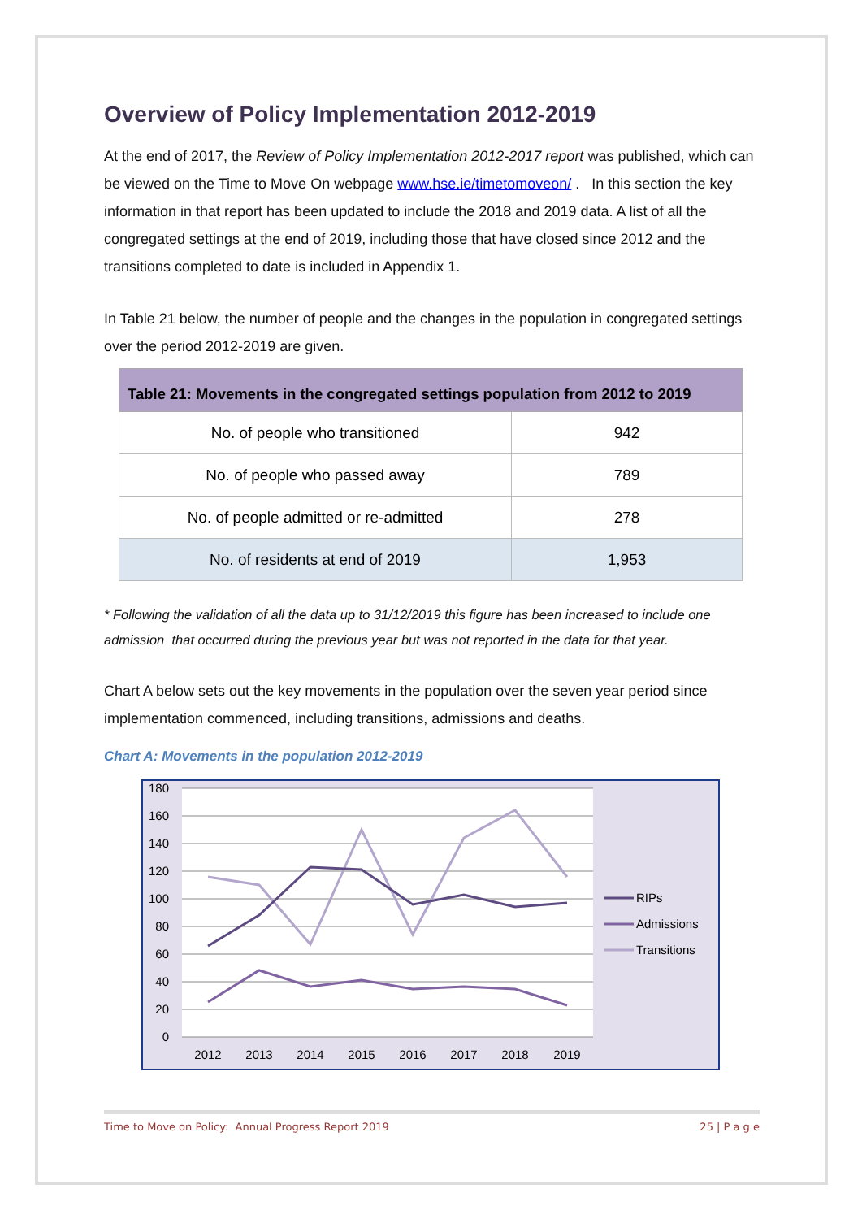Overview of Policy Implementation 2012-2019
At the end of 2017, the Review of Policy Implementation 2012-2017 report was published, which can be viewed on the Time to Move On webpage www.hse.ie/timetomoveon/ . In this section the key information in that report has been updated to include the 2018 and 2019 data. A list of all the congregated settings at the end of 2019, including those that have closed since 2012 and the transitions completed to date is included in Appendix 1.
In Table 21 below, the number of people and the changes in the population in congregated settings over the period 2012-2019 are given.
| Table 21: Movements in the congregated settings population from 2012 to 2019 | |
| --- | --- |
| No. of people who transitioned | 942 |
| No. of people who passed away | 789 |
| No. of people admitted or re-admitted | 278 |
| No. of residents at end of 2019 | 1,953 |
* Following the validation of all the data up to 31/12/2019 this figure has been increased to include one admission that occurred during the previous year but was not reported in the data for that year.
Chart A below sets out the key movements in the population over the seven year period since implementation commenced, including transitions, admissions and deaths.
Chart A: Movements in the population 2012-2019
180
160
140
120
100
80
60
40
20
0
2012
2013
2014
2015
2016
2017
2018
2019
RIPs
Admissions
Transitions
Time to Move on Policy: Annual Progress Report 2019 25 | P a g e